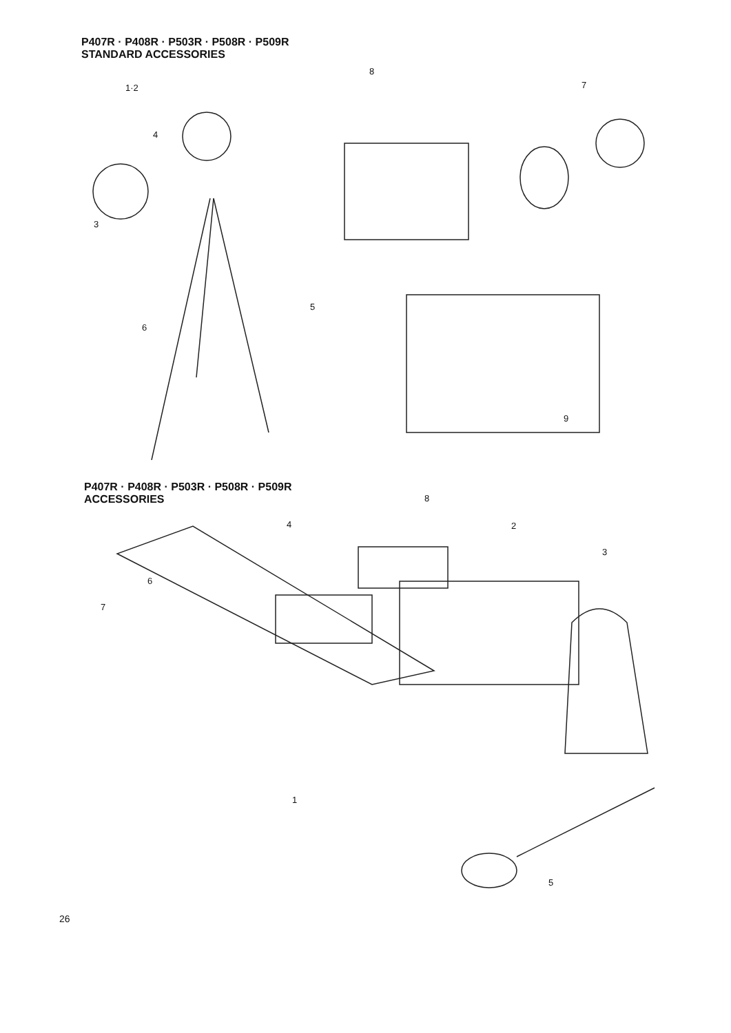P407R · P408R · P503R · P508R · P509R
STANDARD ACCESSORIES
1·2
4
3
5
6
8
7
9
P407R · P408R · P503R · P508R · P509R
ACCESSORIES
4
8
2
3
6
7
1
5
26